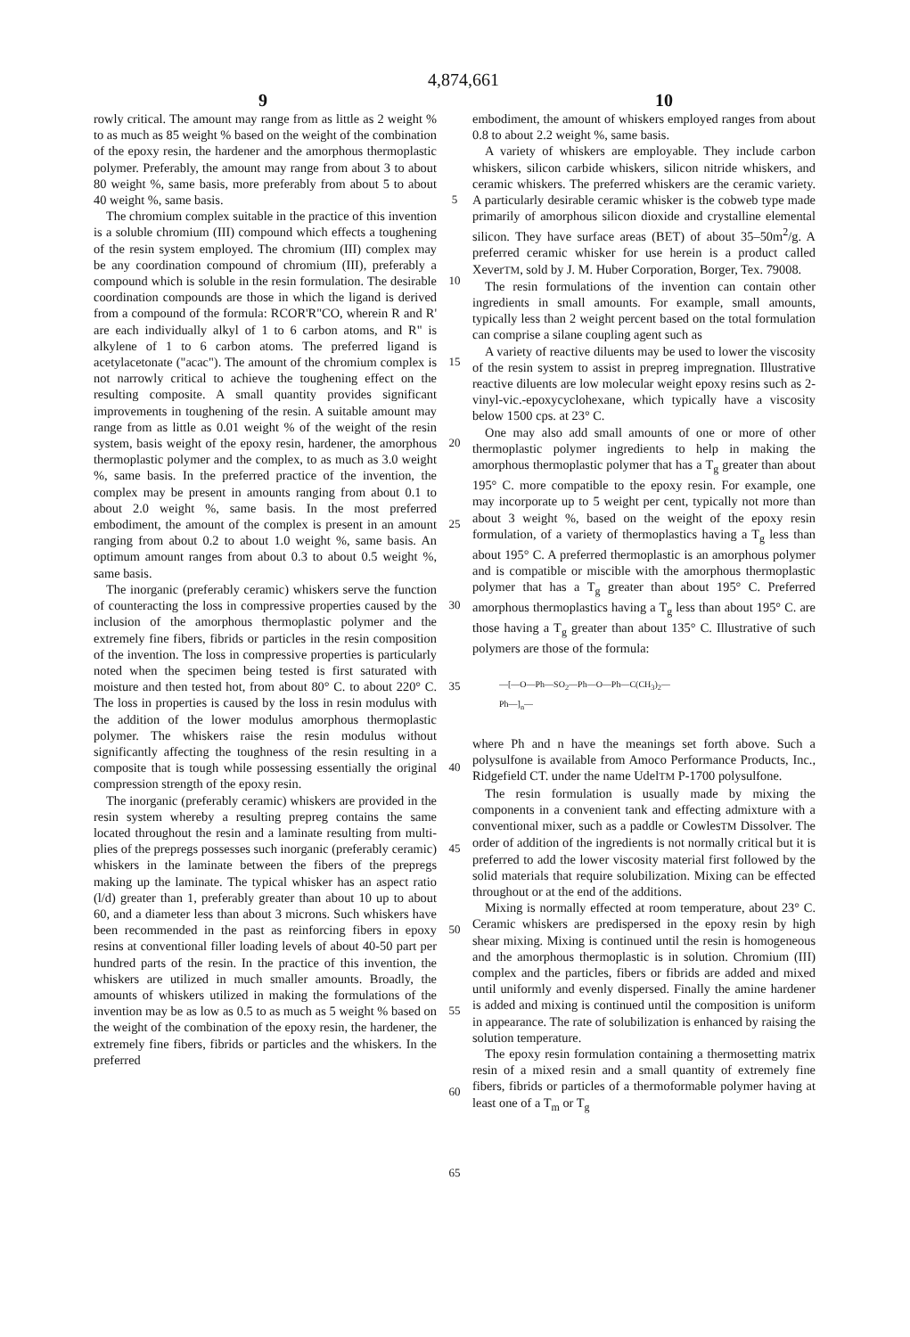4,874,661
9 10
rowly critical. The amount may range from as little as 2 weight % to as much as 85 weight % based on the weight of the combination of the epoxy resin, the hardener and the amorphous thermoplastic polymer. Preferably, the amount may range from about 3 to about 80 weight %, same basis, more preferably from about 5 to about 40 weight %, same basis.
The chromium complex suitable in the practice of this invention is a soluble chromium (III) compound which effects a toughening of the resin system employed. The chromium (III) complex may be any coordination compound of chromium (III), preferably a compound which is soluble in the resin formulation. The desirable coordination compounds are those in which the ligand is derived from a compound of the formula: RCOR'R"CO, wherein R and R' are each individually alkyl of 1 to 6 carbon atoms, and R" is alkylene of 1 to 6 carbon atoms. The preferred ligand is acetylacetonate ("acac"). The amount of the chromium complex is not narrowly critical to achieve the toughening effect on the resulting composite. A small quantity provides significant improvements in toughening of the resin. A suitable amount may range from as little as 0.01 weight % of the weight of the resin system, basis weight of the epoxy resin, hardener, the amorphous thermoplastic polymer and the complex, to as much as 3.0 weight %, same basis. In the preferred practice of the invention, the complex may be present in amounts ranging from about 0.1 to about 2.0 weight %, same basis. In the most preferred embodiment, the amount of the complex is present in an amount ranging from about 0.2 to about 1.0 weight %, same basis. An optimum amount ranges from about 0.3 to about 0.5 weight %, same basis.
The inorganic (preferably ceramic) whiskers serve the function of counteracting the loss in compressive properties caused by the inclusion of the amorphous thermoplastic polymer and the extremely fine fibers, fibrids or particles in the resin composition of the invention. The loss in compressive properties is particularly noted when the specimen being tested is first saturated with moisture and then tested hot, from about 80° C. to about 220° C. The loss in properties is caused by the loss in resin modulus with the addition of the lower modulus amorphous thermoplastic polymer. The whiskers raise the resin modulus without significantly affecting the toughness of the resin resulting in a composite that is tough while possessing essentially the original compression strength of the epoxy resin.
The inorganic (preferably ceramic) whiskers are provided in the resin system whereby a resulting prepreg contains the same located throughout the resin and a laminate resulting from multi-plies of the prepregs possesses such inorganic (preferably ceramic) whiskers in the laminate between the fibers of the prepregs making up the laminate. The typical whisker has an aspect ratio (l/d) greater than 1, preferably greater than about 10 up to about 60, and a diameter less than about 3 microns. Such whiskers have been recommended in the past as reinforcing fibers in epoxy resins at conventional filler loading levels of about 40-50 part per hundred parts of the resin. In the practice of this invention, the whiskers are utilized in much smaller amounts. Broadly, the amounts of whiskers utilized in making the formulations of the invention may be as low as 0.5 to as much as 5 weight % based on the weight of the combination of the epoxy resin, the hardener, the extremely fine fibers, fibrids or particles and the whiskers. In the preferred
5
10
15
20
25
30
35
40
45
50
55
60
65
embodiment, the amount of whiskers employed ranges from about 0.8 to about 2.2 weight %, same basis.
A variety of whiskers are employable. They include carbon whiskers, silicon carbide whiskers, silicon nitride whiskers, and ceramic whiskers. The preferred whiskers are the ceramic variety. A particularly desirable ceramic whisker is the cobweb type made primarily of amorphous silicon dioxide and crystalline elemental silicon. They have surface areas (BET) of about 35–50m<sup>2</sup>/g. A preferred ceramic whisker for use herein is a product called XeverTM, sold by J. M. Huber Corporation, Borger, Tex. 79008.
The resin formulations of the invention can contain other ingredients in small amounts. For example, small amounts, typically less than 2 weight percent based on the total formulation can comprise a silane coupling agent such as
A variety of reactive diluents may be used to lower the viscosity of the resin system to assist in prepreg impregnation. Illustrative reactive diluents are low molecular weight epoxy resins such as 2-vinyl-vic.-epoxycyclohexane, which typically have a viscosity below 1500 cps. at 23° C.
One may also add small amounts of one or more of other thermoplastic polymer ingredients to help in making the amorphous thermoplastic polymer that has a T<sub>g</sub> greater than about 195° C. more compatible to the epoxy resin. For example, one may incorporate up to 5 weight per cent, typically not more than about 3 weight %, based on the weight of the epoxy resin formulation, of a variety of thermoplastics having a T<sub>g</sub> less than about 195° C. A preferred thermoplastic is an amorphous polymer and is compatible or miscible with the amorphous thermoplastic polymer that has a T<sub>g</sub> greater than about 195° C. Preferred amorphous thermoplastics having a T<sub>g</sub> less than about 195° C. are those having a T<sub>g</sub> greater than about 135° C. Illustrative of such polymers are those of the formula:
—[—O—Ph—SO<sub>2</sub>—Ph—O—Ph—C(CH<sub>3</sub>)<sub>2</sub>—
Ph—]<sub>n</sub>—
where Ph and n have the meanings set forth above. Such a polysulfone is available from Amoco Performance Products, Inc., Ridgefield CT. under the name UdelTM P-1700 polysulfone.
The resin formulation is usually made by mixing the components in a convenient tank and effecting admixture with a conventional mixer, such as a paddle or CowlesTM Dissolver. The order of addition of the ingredients is not normally critical but it is preferred to add the lower viscosity material first followed by the solid materials that require solubilization. Mixing can be effected throughout or at the end of the additions.
Mixing is normally effected at room temperature, about 23° C. Ceramic whiskers are predispersed in the epoxy resin by high shear mixing. Mixing is continued until the resin is homogeneous and the amorphous thermoplastic is in solution. Chromium (III) complex and the particles, fibers or fibrids are added and mixed until uniformly and evenly dispersed. Finally the amine hardener is added and mixing is continued until the composition is uniform in appearance. The rate of solubilization is enhanced by raising the solution temperature.
The epoxy resin formulation containing a thermosetting matrix resin of a mixed resin and a small quantity of extremely fine fibers, fibrids or particles of a thermoformable polymer having at least one of a T<sub>m</sub> or T<sub>g</sub>